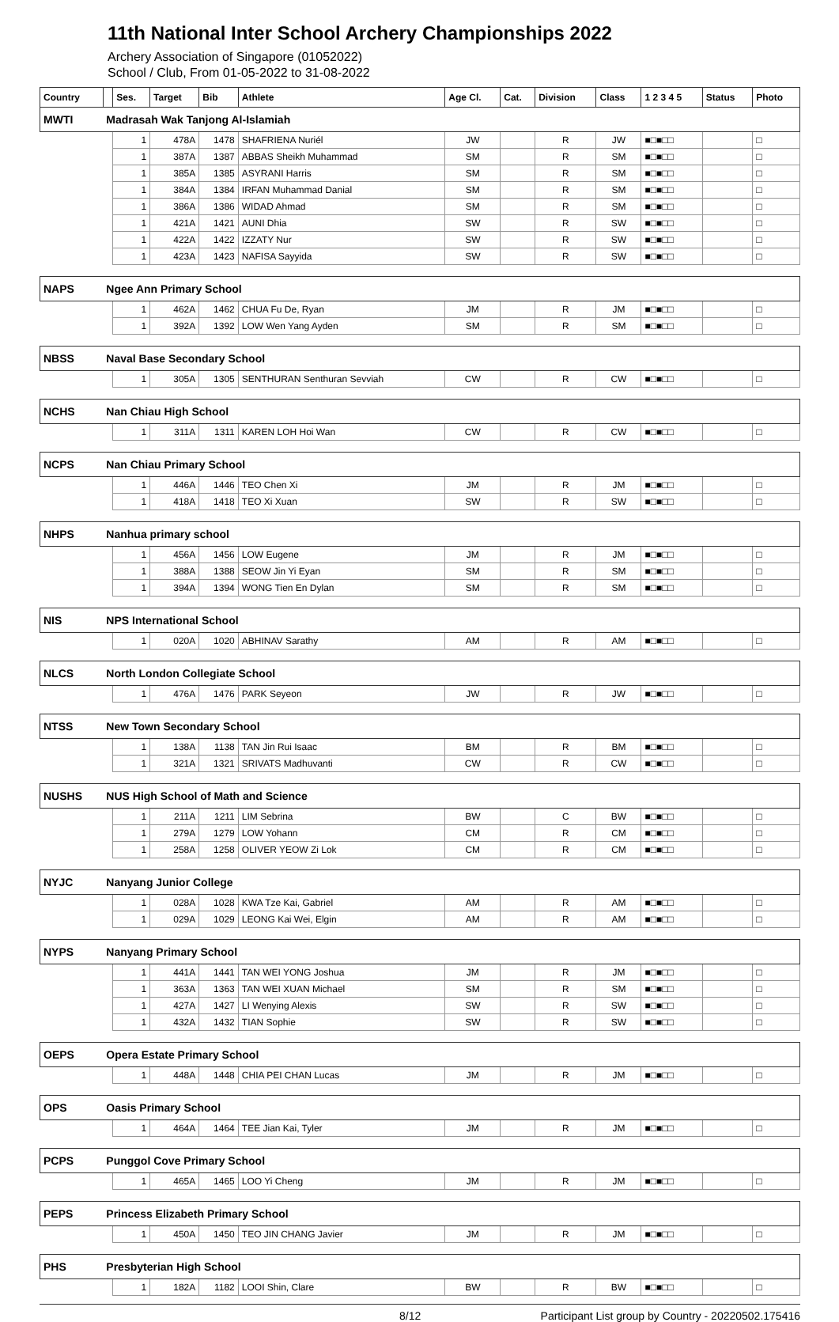11th National Inter School Archery Championships 2022
Archery Association of Singapore (01052022)
School / Club, From 01-05-2022 to 31-08-2022
| Country | | Ses. | Target | Bib | Athlete | Age Cl. | Cat. | Division | Class | 1 2 3 4 5 | Status | Photo |
| --- | --- | --- | --- | --- | --- | --- | --- | --- | --- | --- | --- | --- |
| MWTI | Madrasah Wak Tanjong Al-Islamiah | | | | | | | | | | | |
| | | 1 | 478A | 1478 | SHAFRIENA Nuriél | JW | | R | JW | ■□■□□ | | □ |
| | | 1 | 387A | 1387 | ABBAS Sheikh Muhammad | SM | | R | SM | ■□■□□ | | □ |
| | | 1 | 385A | 1385 | ASYRANI Harris | SM | | R | SM | ■□■□□ | | □ |
| | | 1 | 384A | 1384 | IRFAN Muhammad Danial | SM | | R | SM | ■□■□□ | | □ |
| | | 1 | 386A | 1386 | WIDAD Ahmad | SM | | R | SM | ■□■□□ | | □ |
| | | 1 | 421A | 1421 | AUNI Dhia | SW | | R | SW | ■□■□□ | | □ |
| | | 1 | 422A | 1422 | IZZATY Nur | SW | | R | SW | ■□■□□ | | □ |
| | | 1 | 423A | 1423 | NAFISA Sayyida | SW | | R | SW | ■□■□□ | | □ |
| NAPS | Ngee Ann Primary School | | | | | | | | | | | |
| | | 1 | 462A | 1462 | CHUA Fu De, Ryan | JM | | R | JM | ■□■□□ | | □ |
| | | 1 | 392A | 1392 | LOW Wen Yang Ayden | SM | | R | SM | ■□■□□ | | □ |
| NBSS | Naval Base Secondary School | | | | | | | | | | | |
| | | 1 | 305A | 1305 | SENTHURAN Senthuran Sevviah | CW | | R | CW | ■□■□□ | | □ |
| NCHS | Nan Chiau High School | | | | | | | | | | | |
| | | 1 | 311A | 1311 | KAREN LOH Hoi Wan | CW | | R | CW | ■□■□□ | | □ |
| NCPS | Nan Chiau Primary School | | | | | | | | | | | |
| | | 1 | 446A | 1446 | TEO Chen Xi | JM | | R | JM | ■□■□□ | | □ |
| | | 1 | 418A | 1418 | TEO Xi Xuan | SW | | R | SW | ■□■□□ | | □ |
| NHPS | Nanhua primary school | | | | | | | | | | | |
| | | 1 | 456A | 1456 | LOW Eugene | JM | | R | JM | ■□■□□ | | □ |
| | | 1 | 388A | 1388 | SEOW Jin Yi Eyan | SM | | R | SM | ■□■□□ | | □ |
| | | 1 | 394A | 1394 | WONG Tien En Dylan | SM | | R | SM | ■□■□□ | | □ |
| NIS | NPS International School | | | | | | | | | | | |
| | | 1 | 020A | 1020 | ABHINAV Sarathy | AM | | R | AM | ■□■□□ | | □ |
| NLCS | North London Collegiate School | | | | | | | | | | | |
| | | 1 | 476A | 1476 | PARK Seyeon | JW | | R | JW | ■□■□□ | | □ |
| NTSS | New Town Secondary School | | | | | | | | | | | |
| | | 1 | 138A | 1138 | TAN Jin Rui Isaac | BM | | R | BM | ■□■□□ | | □ |
| | | 1 | 321A | 1321 | SRIVATS Madhuvanti | CW | | R | CW | ■□■□□ | | □ |
| NUSHS | NUS High School of Math and Science | | | | | | | | | | | |
| | | 1 | 211A | 1211 | LIM Sebrina | BW | | C | BW | ■□■□□ | | □ |
| | | 1 | 279A | 1279 | LOW Yohann | CM | | R | CM | ■□■□□ | | □ |
| | | 1 | 258A | 1258 | OLIVER YEOW Zi Lok | CM | | R | CM | ■□■□□ | | □ |
| NYJC | Nanyang Junior College | | | | | | | | | | | |
| | | 1 | 028A | 1028 | KWA Tze Kai, Gabriel | AM | | R | AM | ■□■□□ | | □ |
| | | 1 | 029A | 1029 | LEONG Kai Wei, Elgin | AM | | R | AM | ■□■□□ | | □ |
| NYPS | Nanyang Primary School | | | | | | | | | | | |
| | | 1 | 441A | 1441 | TAN WEI YONG Joshua | JM | | R | JM | ■□■□□ | | □ |
| | | 1 | 363A | 1363 | TAN WEI XUAN Michael | SM | | R | SM | ■□■□□ | | □ |
| | | 1 | 427A | 1427 | LI Wenying Alexis | SW | | R | SW | ■□■□□ | | □ |
| | | 1 | 432A | 1432 | TIAN Sophie | SW | | R | SW | ■□■□□ | | □ |
| OEPS | Opera Estate Primary School | | | | | | | | | | | |
| | | 1 | 448A | 1448 | CHIA PEI CHAN Lucas | JM | | R | JM | ■□■□□ | | □ |
| OPS | Oasis Primary School | | | | | | | | | | | |
| | | 1 | 464A | 1464 | TEE Jian Kai, Tyler | JM | | R | JM | ■□■□□ | | □ |
| PCPS | Punggol Cove Primary School | | | | | | | | | | | |
| | | 1 | 465A | 1465 | LOO Yi Cheng | JM | | R | JM | ■□■□□ | | □ |
| PEPS | Princess Elizabeth Primary School | | | | | | | | | | | |
| | | 1 | 450A | 1450 | TEO JIN CHANG Javier | JM | | R | JM | ■□■□□ | | □ |
| PHS | Presbyterian High School | | | | | | | | | | | |
| | | 1 | 182A | 1182 | LOOI Shin, Clare | BW | | R | BW | ■□■□□ | | □ |
8/12 Participant List group by Country - 20220502.175416